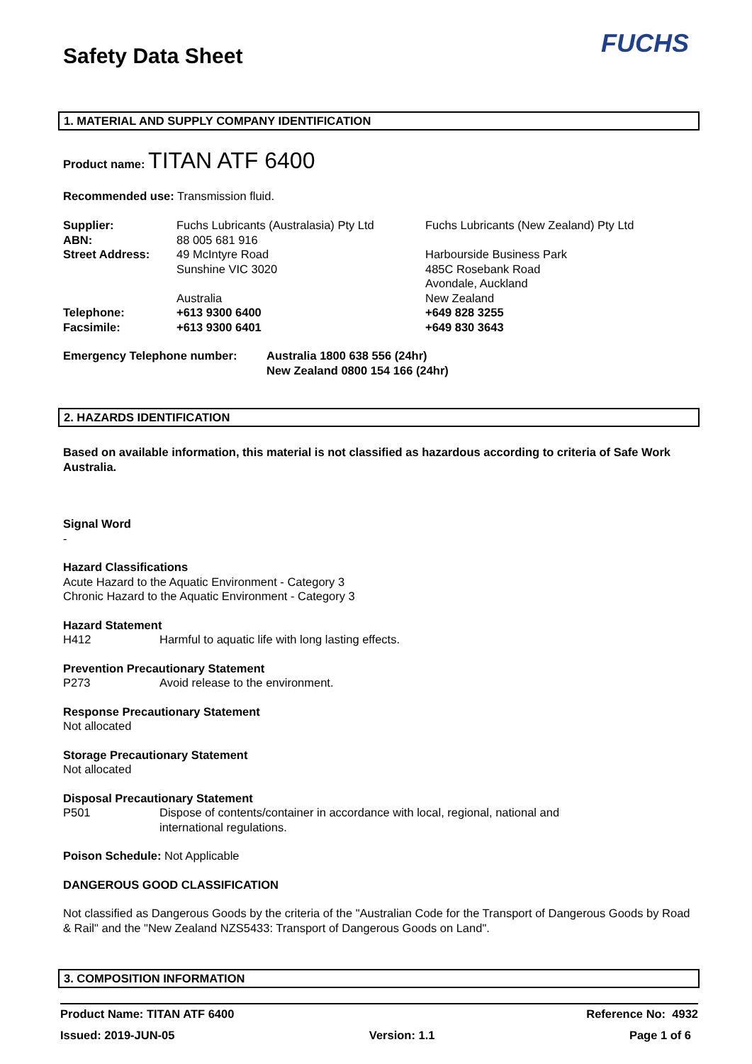Safety Data Sheet FUCHS
1. MATERIAL AND SUPPLY COMPANY IDENTIFICATION
Product name: TITAN ATF 6400
Recommended use: Transmission fluid.
| Supplier: | Fuchs Lubricants (Australasia) Pty Ltd | Fuchs Lubricants (New Zealand) Pty Ltd |
| ABN: | 88 005 681 916 | |
| Street Address: | 49 McIntyre Road Sunshine VIC 3020 Australia | Harbourside Business Park 485C Rosebank Road Avondale, Auckland New Zealand |
| Telephone: | +613 9300 6400 | +649 828 3255 |
| Facsimile: | +613 9300 6401 | +649 830 3643 |
| Emergency Telephone number: | Australia 1800 638 556 (24hr) New Zealand 0800 154 166 (24hr) |
2. HAZARDS IDENTIFICATION
Based on available information, this material is not classified as hazardous according to criteria of Safe Work Australia.
Signal Word
-
Hazard Classifications
Acute Hazard to the Aquatic Environment - Category 3
Chronic Hazard to the Aquatic Environment - Category 3
Hazard Statement
| H412 | Harmful to aquatic life with long lasting effects. |
Prevention Precautionary Statement
| P273 | Avoid release to the environment. |
Response Precautionary Statement
Not allocated
Storage Precautionary Statement
Not allocated
Disposal Precautionary Statement
| P501 | Dispose of contents/container in accordance with local, regional, national and international regulations. |
Poison Schedule: Not Applicable
DANGEROUS GOOD CLASSIFICATION
Not classified as Dangerous Goods by the criteria of the "Australian Code for the Transport of Dangerous Goods by Road & Rail" and the "New Zealand NZS5433: Transport of Dangerous Goods on Land".
3. COMPOSITION INFORMATION
Product Name: TITAN ATF 6400 Reference No: 4932
Issued: 2019-JUN-05 Version: 1.1 Page 1 of 6